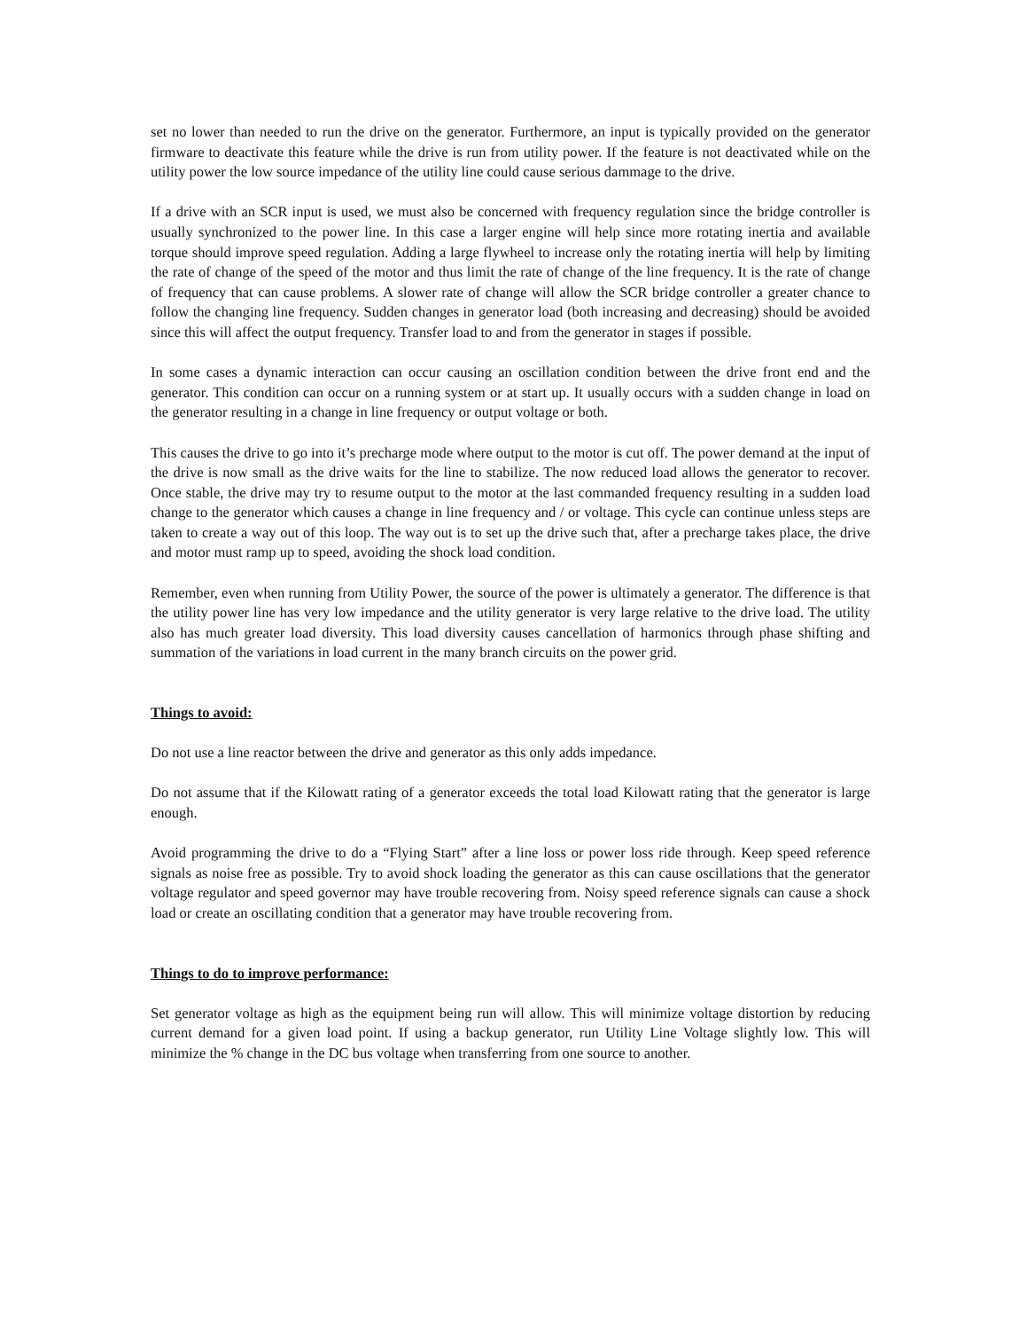set no lower than needed to run the drive on the generator. Furthermore, an input is typically provided on the generator firmware to deactivate this feature while the drive is run from utility power. If the feature is not deactivated while on the utility power the low source impedance of the utility line could cause serious dammage to the drive.
If a drive with an SCR input is used, we must also be concerned with frequency regulation since the bridge controller is usually synchronized to the power line. In this case a larger engine will help since more rotating inertia and available torque should improve speed regulation. Adding a large flywheel to increase only the rotating inertia will help by limiting the rate of change of the speed of the motor and thus limit the rate of change of the line frequency. It is the rate of change of frequency that can cause problems. A slower rate of change will allow the SCR bridge controller a greater chance to follow the changing line frequency. Sudden changes in generator load (both increasing and decreasing) should be avoided since this will affect the output frequency. Transfer load to and from the generator in stages if possible.
In some cases a dynamic interaction can occur causing an oscillation condition between the drive front end and the generator. This condition can occur on a running system or at start up. It usually occurs with a sudden change in load on the generator resulting in a change in line frequency or output voltage or both.
This causes the drive to go into it’s precharge mode where output to the motor is cut off. The power demand at the input of the drive is now small as the drive waits for the line to stabilize. The now reduced load allows the generator to recover. Once stable, the drive may try to resume output to the motor at the last commanded frequency resulting in a sudden load change to the generator which causes a change in line frequency and / or voltage. This cycle can continue unless steps are taken to create a way out of this loop. The way out is to set up the drive such that, after a precharge takes place, the drive and motor must ramp up to speed, avoiding the shock load condition.
Remember, even when running from Utility Power, the source of the power is ultimately a generator. The difference is that the utility power line has very low impedance and the utility generator is very large relative to the drive load. The utility also has much greater load diversity. This load diversity causes cancellation of harmonics through phase shifting and summation of the variations in load current in the many branch circuits on the power grid.
Things to avoid:
Do not use a line reactor between the drive and generator as this only adds impedance.
Do not assume that if the Kilowatt rating of a generator exceeds the total load Kilowatt rating that the generator is large enough.
Avoid programming the drive to do a “Flying Start” after a line loss or power loss ride through. Keep speed reference signals as noise free as possible. Try to avoid shock loading the generator as this can cause oscillations that the generator voltage regulator and speed governor may have trouble recovering from. Noisy speed reference signals can cause a shock load or create an oscillating condition that a generator may have trouble recovering from.
Things to do to improve performance:
Set generator voltage as high as the equipment being run will allow. This will minimize voltage distortion by reducing current demand for a given load point. If using a backup generator, run Utility Line Voltage slightly low. This will minimize the % change in the DC bus voltage when transferring from one source to another.